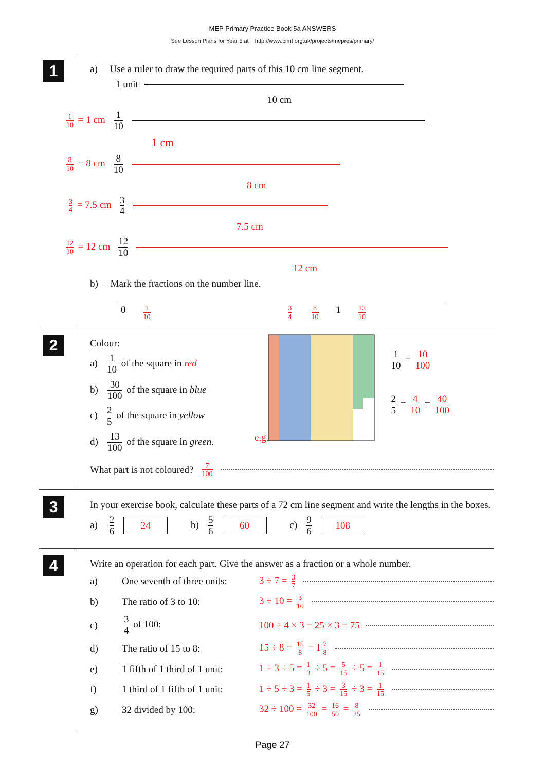MEP Primary Practice Book 5a ANSWERS
See Lesson Plans for Year 5 at http://www.cimt.org.uk/projects/mepres/primary/
1
a) Use a ruler to draw the required parts of this 10 cm line segment.
1 unit
10 cm
1 10 = 1 cm 1 10
1 cm
8 10 = 8 cm 8 10
8 cm
3 4 = 7.5 cm 3 4
7.5 cm
12 10 = 12 cm 12 10
12 cm
b) Mark the fractions on the number line.
0 1 10 3 4 8 10 1 12 10
2
Colour:
a) 1 10 of the square in red
b) 30 100 of the square in blue
c) 2 5 of the square in yellow
d) 13 100 of the square in green.
e.g.
1 10 = 10 100
2 5 = 4 10 = 40 100
What part is not coloured? 7 100
3
In your exercise book, calculate these parts of a 72 cm line segment and write the lengths in the boxes.
a) 2 6 24 b) 5 6 60 c) 9 6 108
4
Write an operation for each part. Give the answer as a fraction or a whole number.
a) One seventh of three units: 3 ÷ 7 = 3 7
b) The ratio of 3 to 10: 3 ÷ 10 = 3 10
c) 3 4 of 100: 100 ÷ 4 × 3 = 25 × 3 = 75
d) The ratio of 15 to 8: 15 ÷ 8 = 15 8 = 1 7 8
e) 1 fifth of 1 third of 1 unit: 1 ÷ 3 ÷ 5 = 1 3 ÷ 5 = 5 15 ÷ 5 = 1 15
f) 1 third of 1 fifth of 1 unit: 1 ÷ 5 ÷ 3 = 1 5 ÷ 3 = 3 15 ÷ 3 = 1 15
g) 32 divided by 100: 32 ÷ 100 = 32 100 = 16 50 = 8 25
Page 27